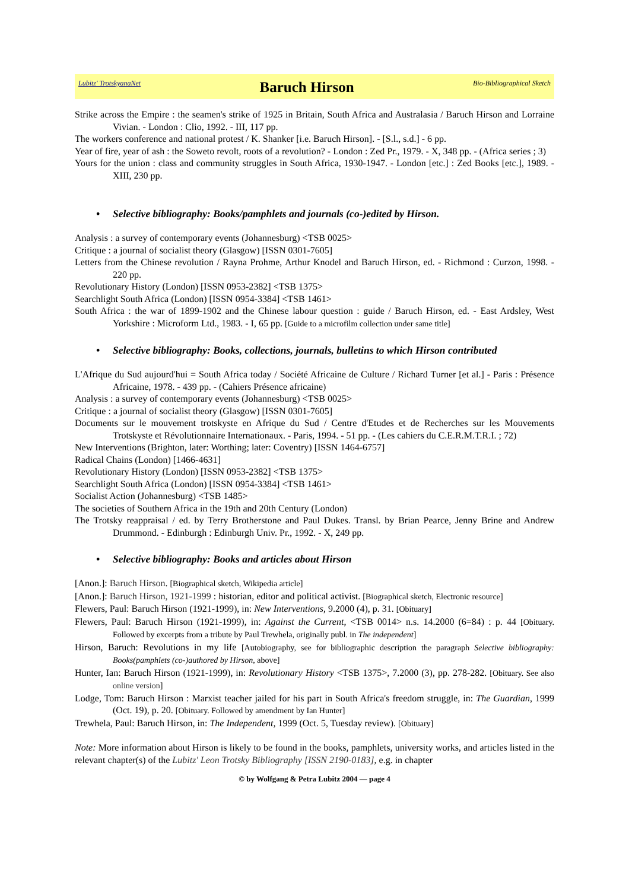Lubitz' TrotskyanaNet Baruch Hirson Bio-Bibliographical Sketch
Strike across the Empire : the seamen's strike of 1925 in Britain, South Africa and Australasia / Baruch Hirson and Lorraine Vivian. - London : Clio, 1992. - III, 117 pp.
The workers conference and national protest / K. Shanker [i.e. Baruch Hirson]. - [S.l., s.d.] - 6 pp.
Year of fire, year of ash : the Soweto revolt, roots of a revolution? - London : Zed Pr., 1979. - X, 348 pp. - (Africa series ; 3)
Yours for the union : class and community struggles in South Africa, 1930-1947. - London [etc.] : Zed Books [etc.], 1989. - XIII, 230 pp.
• Selective bibliography: Books/pamphlets and journals (co-)edited by Hirson.
Analysis : a survey of contemporary events (Johannesburg) <TSB 0025>
Critique : a journal of socialist theory (Glasgow) [ISSN 0301-7605]
Letters from the Chinese revolution / Rayna Prohme, Arthur Knodel and Baruch Hirson, ed. - Richmond : Curzon, 1998. - 220 pp.
Revolutionary History (London) [ISSN 0953-2382] <TSB 1375>
Searchlight South Africa (London) [ISSN 0954-3384] <TSB 1461>
South Africa : the war of 1899-1902 and the Chinese labour question : guide / Baruch Hirson, ed. - East Ardsley, West Yorkshire : Microform Ltd., 1983. - I, 65 pp. [Guide to a microfilm collection under same title]
• Selective bibliography: Books, collections, journals, bulletins to which Hirson contributed
L'Afrique du Sud aujourd'hui = South Africa today / Société Africaine de Culture / Richard Turner [et al.] - Paris : Présence Africaine, 1978. - 439 pp. - (Cahiers Présence africaine)
Analysis : a survey of contemporary events (Johannesburg) <TSB 0025>
Critique : a journal of socialist theory (Glasgow) [ISSN 0301-7605]
Documents sur le mouvement trotskyste en Afrique du Sud / Centre d'Etudes et de Recherches sur les Mouvements Trotskyste et Révolutionnaire Internationaux. - Paris, 1994. - 51 pp. - (Les cahiers du C.E.R.M.T.R.I. ; 72)
New Interventions (Brighton, later: Worthing; later: Coventry) [ISSN 1464-6757]
Radical Chains (London) [1466-4631]
Revolutionary History (London) [ISSN 0953-2382] <TSB 1375>
Searchlight South Africa (London) [ISSN 0954-3384] <TSB 1461>
Socialist Action (Johannesburg) <TSB 1485>
The societies of Southern Africa in the 19th and 20th Century (London)
The Trotsky reappraisal / ed. by Terry Brotherstone and Paul Dukes. Transl. by Brian Pearce, Jenny Brine and Andrew Drummond. - Edinburgh : Edinburgh Univ. Pr., 1992. - X, 249 pp.
• Selective bibliography: Books and articles about Hirson
[Anon.]: Baruch Hirson. [Biographical sketch, Wikipedia article]
[Anon.]: Baruch Hirson, 1921-1999 : historian, editor and political activist. [Biographical sketch, Electronic resource]
Flewers, Paul: Baruch Hirson (1921-1999), in: New Interventions, 9.2000 (4), p. 31. [Obituary]
Flewers, Paul: Baruch Hirson (1921-1999), in: Against the Current, <TSB 0014> n.s. 14.2000 (6=84) : p. 44 [Obituary. Followed by excerpts from a tribute by Paul Trewhela, originally publ. in The independent]
Hirson, Baruch: Revolutions in my life [Autobiography, see for bibliographic description the paragraph Selective bibliography: Books(pamphlets (co-)authored by Hirson, above]
Hunter, Ian: Baruch Hirson (1921-1999), in: Revolutionary History <TSB 1375>, 7.2000 (3), pp. 278-282. [Obituary. See also online version]
Lodge, Tom: Baruch Hirson : Marxist teacher jailed for his part in South Africa's freedom struggle, in: The Guardian, 1999 (Oct. 19), p. 20. [Obituary. Followed by amendment by Ian Hunter]
Trewhela, Paul: Baruch Hirson, in: The Independent, 1999 (Oct. 5, Tuesday review). [Obituary]
Note: More information about Hirson is likely to be found in the books, pamphlets, university works, and articles listed in the relevant chapter(s) of the Lubitz' Leon Trotsky Bibliography [ISSN 2190-0183], e.g. in chapter
© by Wolfgang & Petra Lubitz 2004 — page 4